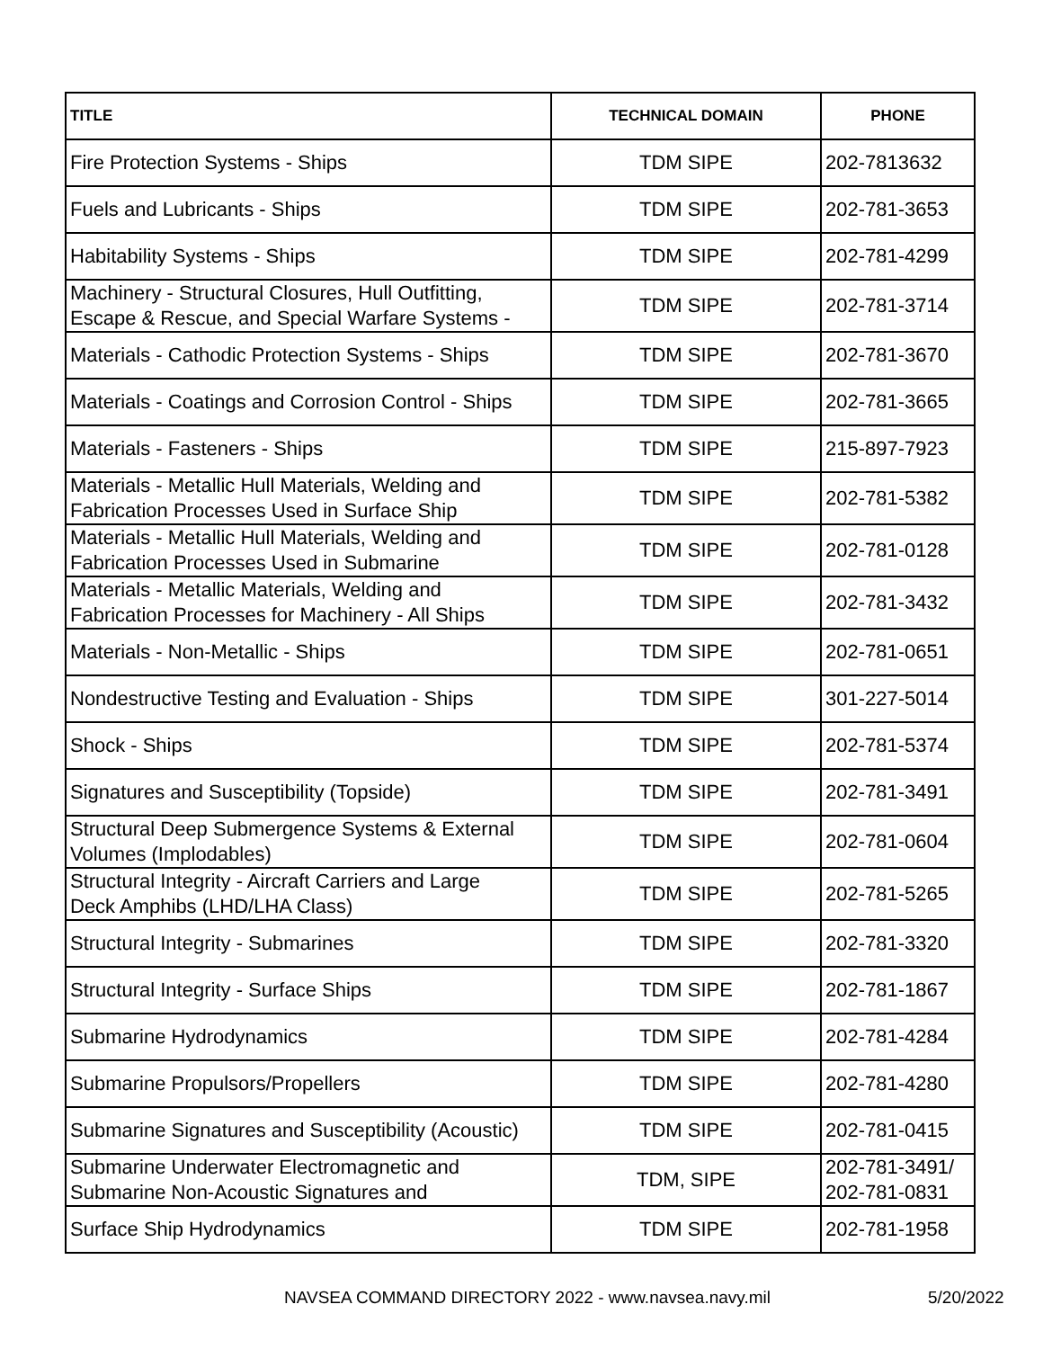| TITLE | TECHNICAL DOMAIN | PHONE |
| --- | --- | --- |
| Fire Protection Systems - Ships | TDM SIPE | 202-7813632 |
| Fuels and Lubricants - Ships | TDM SIPE | 202-781-3653 |
| Habitability Systems - Ships | TDM SIPE | 202-781-4299 |
| Machinery - Structural Closures, Hull Outfitting, Escape & Rescue, and Special Warfare Systems - | TDM SIPE | 202-781-3714 |
| Materials - Cathodic Protection Systems - Ships | TDM SIPE | 202-781-3670 |
| Materials - Coatings and Corrosion Control - Ships | TDM SIPE | 202-781-3665 |
| Materials - Fasteners - Ships | TDM SIPE | 215-897-7923 |
| Materials - Metallic Hull Materials, Welding and Fabrication Processes Used in Surface Ship | TDM SIPE | 202-781-5382 |
| Materials - Metallic Hull Materials, Welding and Fabrication Processes Used in Submarine | TDM SIPE | 202-781-0128 |
| Materials - Metallic Materials, Welding and Fabrication Processes for Machinery - All Ships | TDM SIPE | 202-781-3432 |
| Materials - Non-Metallic - Ships | TDM SIPE | 202-781-0651 |
| Nondestructive Testing and Evaluation - Ships | TDM SIPE | 301-227-5014 |
| Shock - Ships | TDM SIPE | 202-781-5374 |
| Signatures and Susceptibility (Topside) | TDM SIPE | 202-781-3491 |
| Structural Deep Submergence Systems & External Volumes (Implodables) | TDM SIPE | 202-781-0604 |
| Structural Integrity - Aircraft Carriers and Large Deck Amphibs (LHD/LHA Class) | TDM SIPE | 202-781-5265 |
| Structural Integrity - Submarines | TDM SIPE | 202-781-3320 |
| Structural Integrity - Surface Ships | TDM SIPE | 202-781-1867 |
| Submarine Hydrodynamics | TDM SIPE | 202-781-4284 |
| Submarine Propulsors/Propellers | TDM SIPE | 202-781-4280 |
| Submarine Signatures and Susceptibility (Acoustic) | TDM SIPE | 202-781-0415 |
| Submarine Underwater Electromagnetic and Submarine Non-Acoustic Signatures and | TDM, SIPE | 202-781-3491/ 202-781-0831 |
| Surface Ship Hydrodynamics | TDM SIPE | 202-781-1958 |
NAVSEA COMMAND DIRECTORY 2022 - www.navsea.navy.mil 5/20/2022